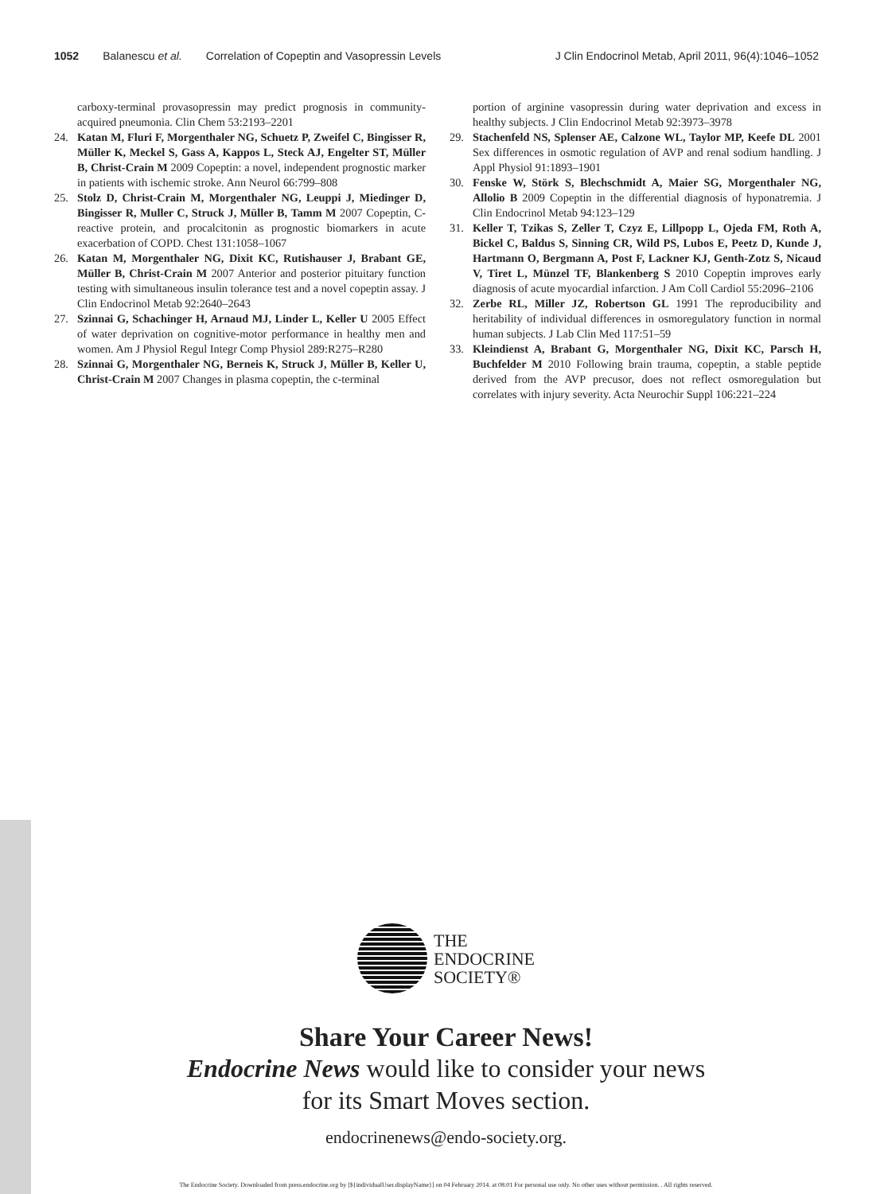1052 Balanescu et al. Correlation of Copeptin and Vasopressin Levels J Clin Endocrinol Metab, April 2011, 96(4):1046–1052
carboxy-terminal provasopressin may predict prognosis in community-acquired pneumonia. Clin Chem 53:2193–2201
24. Katan M, Fluri F, Morgenthaler NG, Schuetz P, Zweifel C, Bingisser R, Müller K, Meckel S, Gass A, Kappos L, Steck AJ, Engelter ST, Müller B, Christ-Crain M 2009 Copeptin: a novel, independent prognostic marker in patients with ischemic stroke. Ann Neurol 66:799–808
25. Stolz D, Christ-Crain M, Morgenthaler NG, Leuppi J, Miedinger D, Bingisser R, Muller C, Struck J, Müller B, Tamm M 2007 Copeptin, C-reactive protein, and procalcitonin as prognostic biomarkers in acute exacerbation of COPD. Chest 131:1058–1067
26. Katan M, Morgenthaler NG, Dixit KC, Rutishauser J, Brabant GE, Müller B, Christ-Crain M 2007 Anterior and posterior pituitary function testing with simultaneous insulin tolerance test and a novel copeptin assay. J Clin Endocrinol Metab 92:2640–2643
27. Szinnai G, Schachinger H, Arnaud MJ, Linder L, Keller U 2005 Effect of water deprivation on cognitive-motor performance in healthy men and women. Am J Physiol Regul Integr Comp Physiol 289:R275–R280
28. Szinnai G, Morgenthaler NG, Berneis K, Struck J, Müller B, Keller U, Christ-Crain M 2007 Changes in plasma copeptin, the c-terminal
portion of arginine vasopressin during water deprivation and excess in healthy subjects. J Clin Endocrinol Metab 92:3973–3978
29. Stachenfeld NS, Splenser AE, Calzone WL, Taylor MP, Keefe DL 2001 Sex differences in osmotic regulation of AVP and renal sodium handling. J Appl Physiol 91:1893–1901
30. Fenske W, Störk S, Blechschmidt A, Maier SG, Morgenthaler NG, Allolio B 2009 Copeptin in the differential diagnosis of hyponatremia. J Clin Endocrinol Metab 94:123–129
31. Keller T, Tzikas S, Zeller T, Czyz E, Lillpopp L, Ojeda FM, Roth A, Bickel C, Baldus S, Sinning CR, Wild PS, Lubos E, Peetz D, Kunde J, Hartmann O, Bergmann A, Post F, Lackner KJ, Genth-Zotz S, Nicaud V, Tiret L, Münzel TF, Blankenberg S 2010 Copeptin improves early diagnosis of acute myocardial infarction. J Am Coll Cardiol 55:2096–2106
32. Zerbe RL, Miller JZ, Robertson GL 1991 The reproducibility and heritability of individual differences in osmoregulatory function in normal human subjects. J Lab Clin Med 117:51–59
33. Kleindienst A, Brabant G, Morgenthaler NG, Dixit KC, Parsch H, Buchfelder M 2010 Following brain trauma, copeptin, a stable peptide derived from the AVP precusor, does not reflect osmoregulation but correlates with injury severity. Acta Neurochir Suppl 106:221–224
THE
ENDOCRINE
SOCIETY®
Share Your Career News!
Endocrine News would like to consider your news
for its Smart Moves section.
endocrinenews@endo-society.org.
The Endocrine Society. Downloaded from press.endocrine.org by [${individualUser.displayName}] on 04 February 2014. at 08:01 For personal use only. No other uses without permission. . All rights reserved.